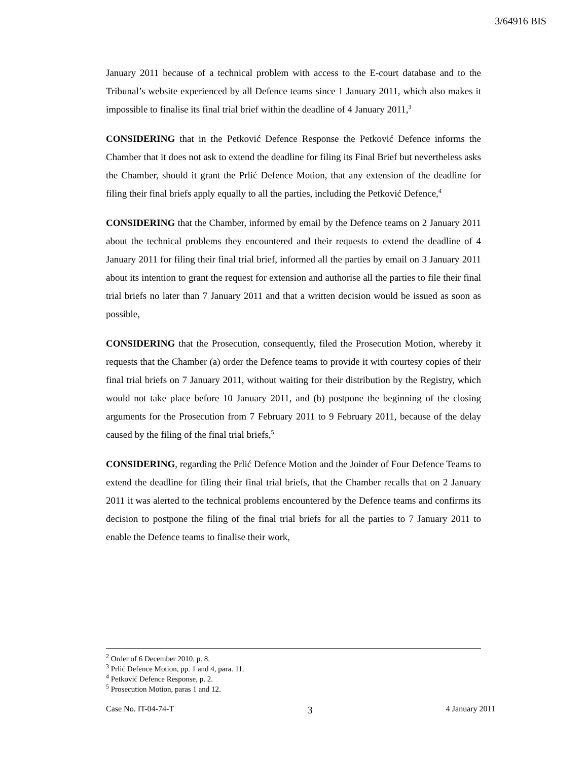3/64916 BIS
January 2011 because of a technical problem with access to the E-court database and to the Tribunal’s website experienced by all Defence teams since 1 January 2011, which also makes it impossible to finalise its final trial brief within the deadline of 4 January 2011,<sup>3</sup>
CONSIDERING that in the Petković Defence Response the Petković Defence informs the Chamber that it does not ask to extend the deadline for filing its Final Brief but nevertheless asks the Chamber, should it grant the Prlić Defence Motion, that any extension of the deadline for filing their final briefs apply equally to all the parties, including the Petković Defence,<sup>4</sup>
CONSIDERING that the Chamber, informed by email by the Defence teams on 2 January 2011 about the technical problems they encountered and their requests to extend the deadline of 4 January 2011 for filing their final trial brief, informed all the parties by email on 3 January 2011 about its intention to grant the request for extension and authorise all the parties to file their final trial briefs no later than 7 January 2011 and that a written decision would be issued as soon as possible,
CONSIDERING that the Prosecution, consequently, filed the Prosecution Motion, whereby it requests that the Chamber (a) order the Defence teams to provide it with courtesy copies of their final trial briefs on 7 January 2011, without waiting for their distribution by the Registry, which would not take place before 10 January 2011, and (b) postpone the beginning of the closing arguments for the Prosecution from 7 February 2011 to 9 February 2011, because of the delay caused by the filing of the final trial briefs,<sup>5</sup>
CONSIDERING, regarding the Prlić Defence Motion and the Joinder of Four Defence Teams to extend the deadline for filing their final trial briefs, that the Chamber recalls that on 2 January 2011 it was alerted to the technical problems encountered by the Defence teams and confirms its decision to postpone the filing of the final trial briefs for all the parties to 7 January 2011 to enable the Defence teams to finalise their work,
<sup>2</sup> Order of 6 December 2010, p. 8.
<sup>3</sup> Prlić Defence Motion, pp. 1 and 4, para. 11.
<sup>4</sup> Petković Defence Response, p. 2.
<sup>5</sup> Prosecution Motion, paras 1 and 12.
Case No. IT-04-74-T 3 4 January 2011